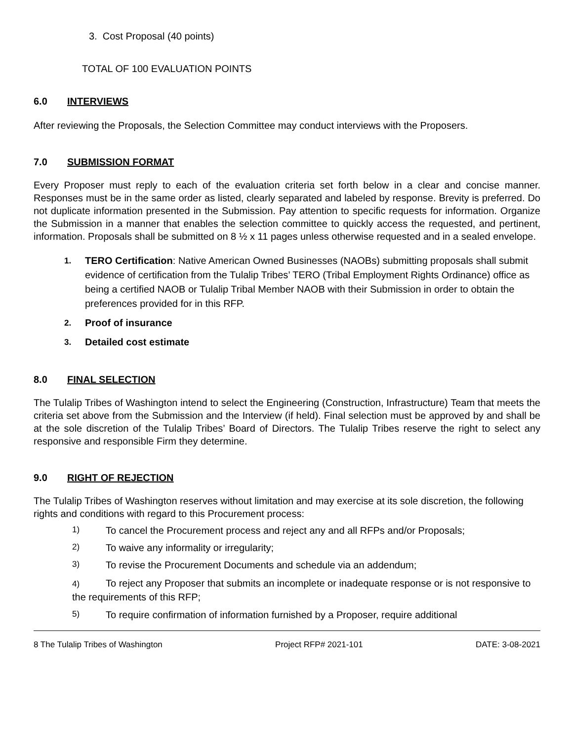3. Cost Proposal (40 points)
TOTAL OF 100 EVALUATION POINTS
6.0 INTERVIEWS
After reviewing the Proposals, the Selection Committee may conduct interviews with the Proposers.
7.0 SUBMISSION FORMAT
Every Proposer must reply to each of the evaluation criteria set forth below in a clear and concise manner. Responses must be in the same order as listed, clearly separated and labeled by response. Brevity is preferred. Do not duplicate information presented in the Submission. Pay attention to specific requests for information. Organize the Submission in a manner that enables the selection committee to quickly access the requested, and pertinent, information. Proposals shall be submitted on 8 ½ x 11 pages unless otherwise requested and in a sealed envelope.
1. TERO Certification: Native American Owned Businesses (NAOBs) submitting proposals shall submit evidence of certification from the Tulalip Tribes’ TERO (Tribal Employment Rights Ordinance) office as being a certified NAOB or Tulalip Tribal Member NAOB with their Submission in order to obtain the preferences provided for in this RFP.
2. Proof of insurance
3. Detailed cost estimate
8.0 FINAL SELECTION
The Tulalip Tribes of Washington intend to select the Engineering (Construction, Infrastructure) Team that meets the criteria set above from the Submission and the Interview (if held). Final selection must be approved by and shall be at the sole discretion of the Tulalip Tribes’ Board of Directors. The Tulalip Tribes reserve the right to select any responsive and responsible Firm they determine.
9.0 RIGHT OF REJECTION
The Tulalip Tribes of Washington reserves without limitation and may exercise at its sole discretion, the following rights and conditions with regard to this Procurement process:
1) To cancel the Procurement process and reject any and all RFPs and/or Proposals;
2) To waive any informality or irregularity;
3) To revise the Procurement Documents and schedule via an addendum;
4) To reject any Proposer that submits an incomplete or inadequate response or is not responsive to the requirements of this RFP;
5) To require confirmation of information furnished by a Proposer, require additional
8 The Tulalip Tribes of Washington Project RFP# 2021-101 DATE: 3-08-2021